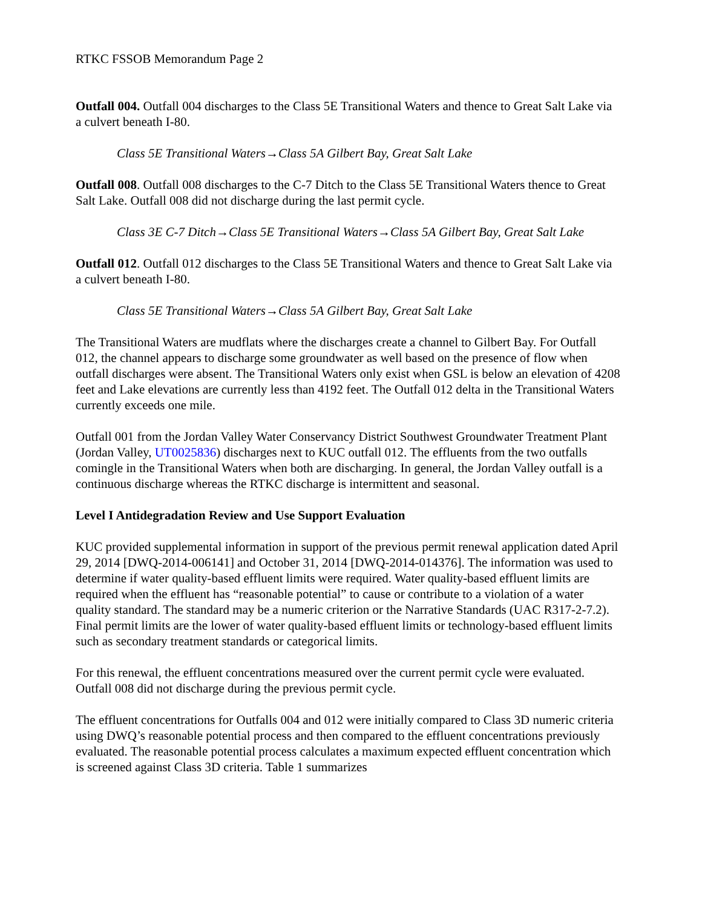RTKC FSSOB Memorandum Page 2
Outfall 004. Outfall 004 discharges to the Class 5E Transitional Waters and thence to Great Salt Lake via a culvert beneath I-80.
Class 5E Transitional Waters→Class 5A Gilbert Bay, Great Salt Lake
Outfall 008. Outfall 008 discharges to the C-7 Ditch to the Class 5E Transitional Waters thence to Great Salt Lake. Outfall 008 did not discharge during the last permit cycle.
Class 3E C-7 Ditch→Class 5E Transitional Waters→Class 5A Gilbert Bay, Great Salt Lake
Outfall 012. Outfall 012 discharges to the Class 5E Transitional Waters and thence to Great Salt Lake via a culvert beneath I-80.
Class 5E Transitional Waters→Class 5A Gilbert Bay, Great Salt Lake
The Transitional Waters are mudflats where the discharges create a channel to Gilbert Bay. For Outfall 012, the channel appears to discharge some groundwater as well based on the presence of flow when outfall discharges were absent. The Transitional Waters only exist when GSL is below an elevation of 4208 feet and Lake elevations are currently less than 4192 feet. The Outfall 012 delta in the Transitional Waters currently exceeds one mile.
Outfall 001 from the Jordan Valley Water Conservancy District Southwest Groundwater Treatment Plant (Jordan Valley, UT0025836) discharges next to KUC outfall 012. The effluents from the two outfalls comingle in the Transitional Waters when both are discharging. In general, the Jordan Valley outfall is a continuous discharge whereas the RTKC discharge is intermittent and seasonal.
Level I Antidegradation Review and Use Support Evaluation
KUC provided supplemental information in support of the previous permit renewal application dated April 29, 2014 [DWQ-2014-006141] and October 31, 2014 [DWQ-2014-014376]. The information was used to determine if water quality-based effluent limits were required. Water quality-based effluent limits are required when the effluent has “reasonable potential” to cause or contribute to a violation of a water quality standard. The standard may be a numeric criterion or the Narrative Standards (UAC R317-2-7.2). Final permit limits are the lower of water quality-based effluent limits or technology-based effluent limits such as secondary treatment standards or categorical limits.
For this renewal, the effluent concentrations measured over the current permit cycle were evaluated. Outfall 008 did not discharge during the previous permit cycle.
The effluent concentrations for Outfalls 004 and 012 were initially compared to Class 3D numeric criteria using DWQ’s reasonable potential process and then compared to the effluent concentrations previously evaluated. The reasonable potential process calculates a maximum expected effluent concentration which is screened against Class 3D criteria. Table 1 summarizes